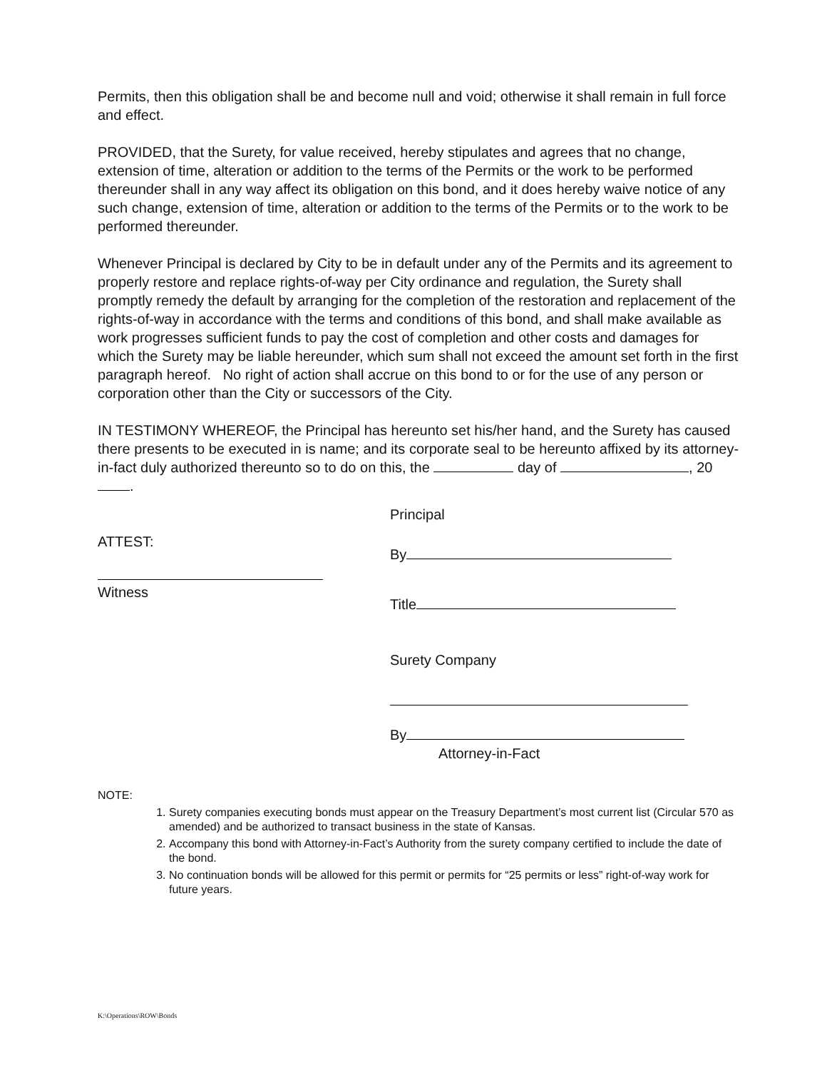Permits, then this obligation shall be and become null and void; otherwise it shall remain in full force and effect.
PROVIDED, that the Surety, for value received, hereby stipulates and agrees that no change, extension of time, alteration or addition to the terms of the Permits or the work to be performed thereunder shall in any way affect its obligation on this bond, and it does hereby waive notice of any such change, extension of time, alteration or addition to the terms of the Permits or to the work to be performed thereunder.
Whenever Principal is declared by City to be in default under any of the Permits and its agreement to properly restore and replace rights-of-way per City ordinance and regulation, the Surety shall promptly remedy the default by arranging for the completion of the restoration and replacement of the rights-of-way in accordance with the terms and conditions of this bond, and shall make available as work progresses sufficient funds to pay the cost of completion and other costs and damages for which the Surety may be liable hereunder, which sum shall not exceed the amount set forth in the first paragraph hereof. No right of action shall accrue on this bond to or for the use of any person or corporation other than the City or successors of the City.
IN TESTIMONY WHEREOF, the Principal has hereunto set his/her hand, and the Surety has caused there presents to be executed in is name; and its corporate seal to be hereunto affixed by its attorney-in-fact duly authorized thereunto so to do on this, the day of , 20 .
ATTEST:
Witness
Principal
By
Title
Surety Company
By
Attorney-in-Fact
NOTE:
1. Surety companies executing bonds must appear on the Treasury Department’s most current list (Circular 570 as amended) and be authorized to transact business in the state of Kansas.
2. Accompany this bond with Attorney-in-Fact’s Authority from the surety company certified to include the date of the bond.
3. No continuation bonds will be allowed for this permit or permits for “25 permits or less” right-of-way work for future years.
K:\Operations\ROW\Bonds